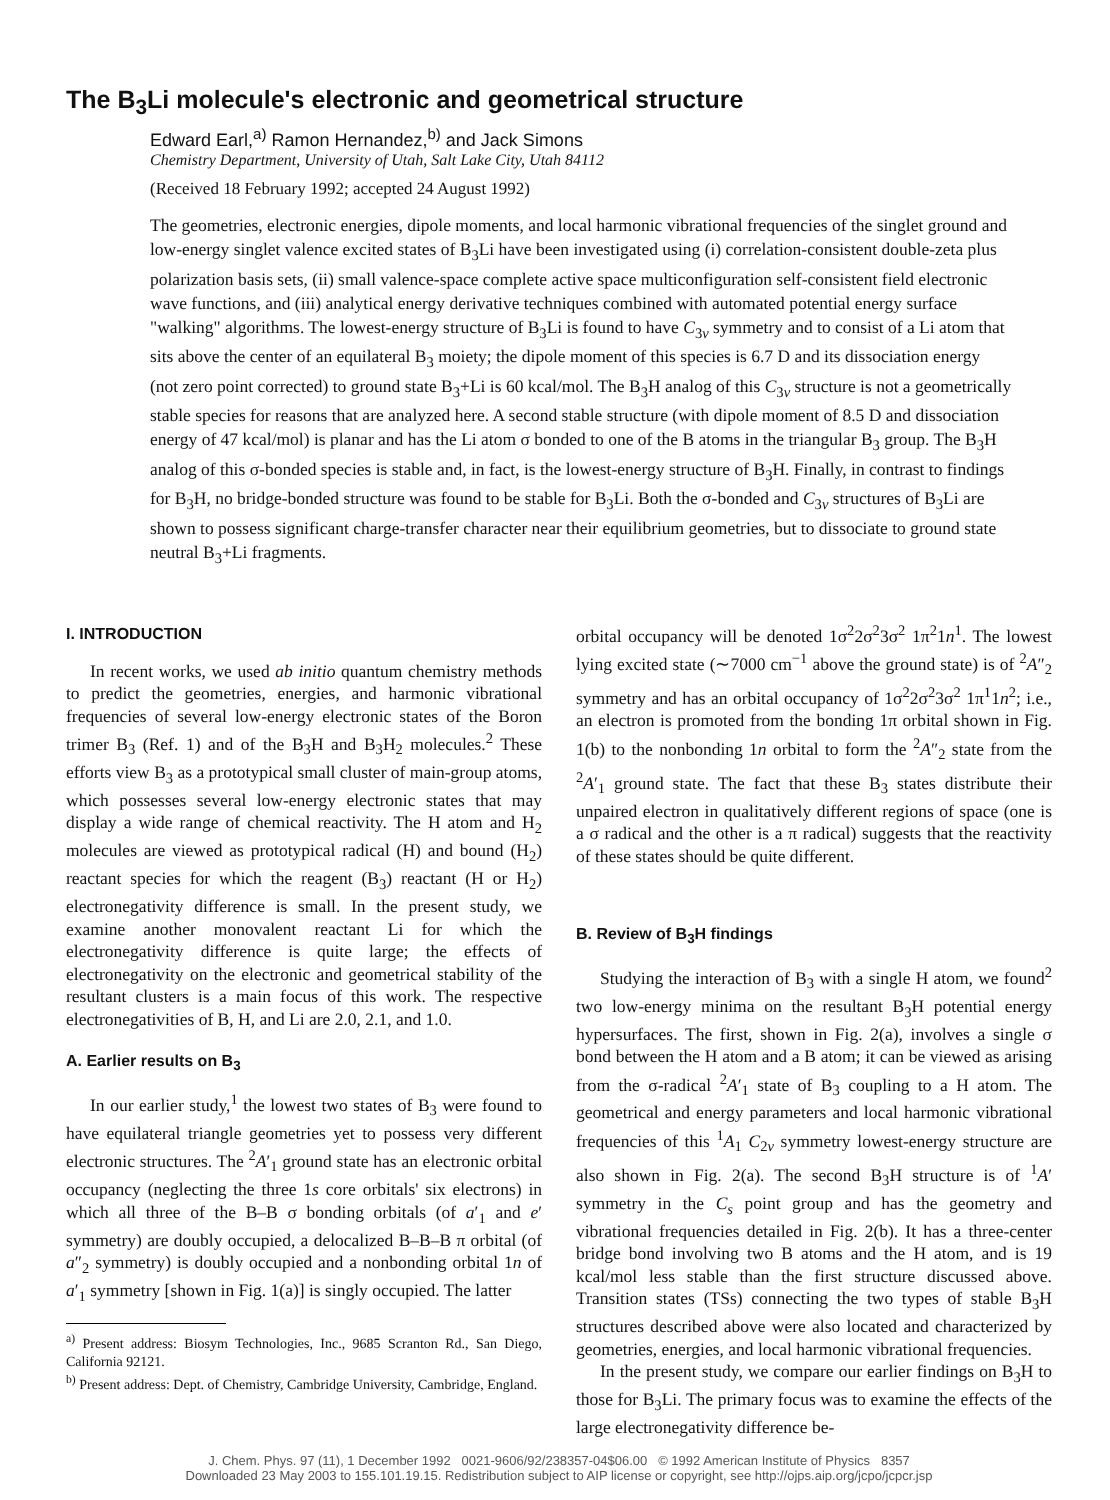The B<sub>3</sub>Li molecule's electronic and geometrical structure
Edward Earl,<sup>a)</sup> Ramon Hernandez,<sup>b)</sup> and Jack Simons
Chemistry Department, University of Utah, Salt Lake City, Utah 84112
(Received 18 February 1992; accepted 24 August 1992)
The geometries, electronic energies, dipole moments, and local harmonic vibrational frequencies of the singlet ground and low-energy singlet valence excited states of B<sub>3</sub>Li have been investigated using (i) correlation-consistent double-zeta plus polarization basis sets, (ii) small valence-space complete active space multiconfiguration self-consistent field electronic wave functions, and (iii) analytical energy derivative techniques combined with automated potential energy surface "walking" algorithms. The lowest-energy structure of B<sub>3</sub>Li is found to have C<sub>3v</sub> symmetry and to consist of a Li atom that sits above the center of an equilateral B<sub>3</sub> moiety; the dipole moment of this species is 6.7 D and its dissociation energy (not zero point corrected) to ground state B<sub>3</sub>+Li is 60 kcal/mol. The B<sub>3</sub>H analog of this C<sub>3v</sub> structure is not a geometrically stable species for reasons that are analyzed here. A second stable structure (with dipole moment of 8.5 D and dissociation energy of 47 kcal/mol) is planar and has the Li atom σ bonded to one of the B atoms in the triangular B<sub>3</sub> group. The B<sub>3</sub>H analog of this σ-bonded species is stable and, in fact, is the lowest-energy structure of B<sub>3</sub>H. Finally, in contrast to findings for B<sub>3</sub>H, no bridge-bonded structure was found to be stable for B<sub>3</sub>Li. Both the σ-bonded and C<sub>3v</sub> structures of B<sub>3</sub>Li are shown to possess significant charge-transfer character near their equilibrium geometries, but to dissociate to ground state neutral B<sub>3</sub>+Li fragments.
I. INTRODUCTION
In recent works, we used ab initio quantum chemistry methods to predict the geometries, energies, and harmonic vibrational frequencies of several low-energy electronic states of the Boron trimer B<sub>3</sub> (Ref. 1) and of the B<sub>3</sub>H and B<sub>3</sub>H<sub>2</sub> molecules.<sup>2</sup> These efforts view B<sub>3</sub> as a prototypical small cluster of main-group atoms, which possesses several low-energy electronic states that may display a wide range of chemical reactivity. The H atom and H<sub>2</sub> molecules are viewed as prototypical radical (H) and bound (H<sub>2</sub>) reactant species for which the reagent (B<sub>3</sub>) reactant (H or H<sub>2</sub>) electronegativity difference is small. In the present study, we examine another monovalent reactant Li for which the electronegativity difference is quite large; the effects of electronegativity on the electronic and geometrical stability of the resultant clusters is a main focus of this work. The respective electronegativities of B, H, and Li are 2.0, 2.1, and 1.0.
A. Earlier results on B<sub>3</sub>
In our earlier study,<sup>1</sup> the lowest two states of B<sub>3</sub> were found to have equilateral triangle geometries yet to possess very different electronic structures. The <sup>2</sup>A′<sub>1</sub> ground state has an electronic orbital occupancy (neglecting the three 1s core orbitals' six electrons) in which all three of the B–B σ bonding orbitals (of a′<sub>1</sub> and e′ symmetry) are doubly occupied, a delocalized B–B–B π orbital (of a″<sub>2</sub> symmetry) is doubly occupied and a nonbonding orbital 1n of a′<sub>1</sub> symmetry [shown in Fig. 1(a)] is singly occupied. The latter
<sup>a)</sup> Present address: Biosym Technologies, Inc., 9685 Scranton Rd., San Diego, California 92121.
<sup>b)</sup> Present address: Dept. of Chemistry, Cambridge University, Cambridge, England.
orbital occupancy will be denoted 1σ<sup>2</sup>2σ<sup>2</sup>3σ<sup>2</sup> 1π<sup>2</sup>1n<sup>1</sup>. The lowest lying excited state (∼7000 cm<sup>−1</sup> above the ground state) is of <sup>2</sup>A″<sub>2</sub> symmetry and has an orbital occupancy of 1σ<sup>2</sup>2σ<sup>2</sup>3σ<sup>2</sup> 1π<sup>1</sup>1n<sup>2</sup>; i.e., an electron is promoted from the bonding 1π orbital shown in Fig. 1(b) to the nonbonding 1n orbital to form the <sup>2</sup>A″<sub>2</sub> state from the <sup>2</sup>A′<sub>1</sub> ground state. The fact that these B<sub>3</sub> states distribute their unpaired electron in qualitatively different regions of space (one is a σ radical and the other is a π radical) suggests that the reactivity of these states should be quite different.
B. Review of B<sub>3</sub>H findings
Studying the interaction of B<sub>3</sub> with a single H atom, we found<sup>2</sup> two low-energy minima on the resultant B<sub>3</sub>H potential energy hypersurfaces. The first, shown in Fig. 2(a), involves a single σ bond between the H atom and a B atom; it can be viewed as arising from the σ-radical <sup>2</sup>A′<sub>1</sub> state of B<sub>3</sub> coupling to a H atom. The geometrical and energy parameters and local harmonic vibrational frequencies of this <sup>1</sup>A<sub>1</sub> C<sub>2v</sub> symmetry lowest-energy structure are also shown in Fig. 2(a). The second B<sub>3</sub>H structure is of <sup>1</sup>A′ symmetry in the C<sub>s</sub> point group and has the geometry and vibrational frequencies detailed in Fig. 2(b). It has a three-center bridge bond involving two B atoms and the H atom, and is 19 kcal/mol less stable than the first structure discussed above. Transition states (TSs) connecting the two types of stable B<sub>3</sub>H structures described above were also located and characterized by geometries, energies, and local harmonic vibrational frequencies.
In the present study, we compare our earlier findings on B<sub>3</sub>H to those for B<sub>3</sub>Li. The primary focus was to examine the effects of the large electronegativity difference be-
J. Chem. Phys. 97 (11), 1 December 1992 0021-9606/92/238357-04$06.00 © 1992 American Institute of Physics 8357
Downloaded 23 May 2003 to 155.101.19.15. Redistribution subject to AIP license or copyright, see http://ojps.aip.org/jcpo/jcpcr.jsp